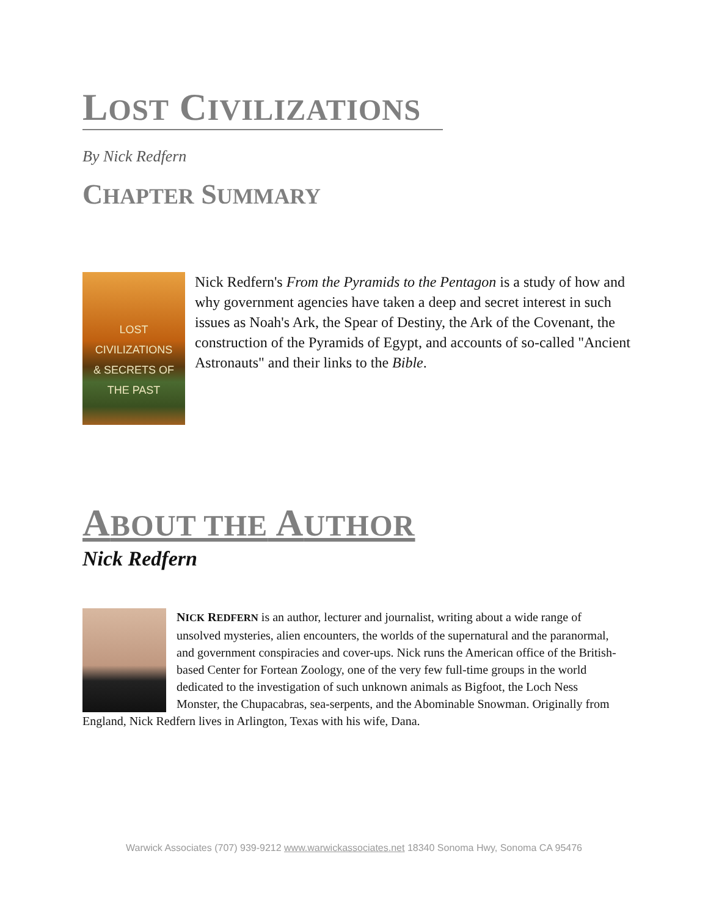LOST CIVILIZATIONS
By Nick Redfern
CHAPTER SUMMARY
LOST CIVILIZATIONS
& SECRETS OF THE PAST
Nick Redfern's From the Pyramids to the Pentagon is a study of how and why government agencies have taken a deep and secret interest in such issues as Noah's Ark, the Spear of Destiny, the Ark of the Covenant, the construction of the Pyramids of Egypt, and accounts of so-called "Ancient Astronauts" and their links to the Bible.
ABOUT THE AUTHOR
Nick Redfern
NICK REDFERN is an author, lecturer and journalist, writing about a wide range of unsolved mysteries, alien encounters, the worlds of the supernatural and the paranormal, and government conspiracies and cover-ups. Nick runs the American office of the British-based Center for Fortean Zoology, one of the very few full-time groups in the world dedicated to the investigation of such unknown animals as Bigfoot, the Loch Ness Monster, the Chupacabras, sea-serpents, and the Abominable Snowman. Originally from England, Nick Redfern lives in Arlington, Texas with his wife, Dana.
Warwick Associates (707) 939-9212 www.warwickassociates.net 18340 Sonoma Hwy, Sonoma CA 95476